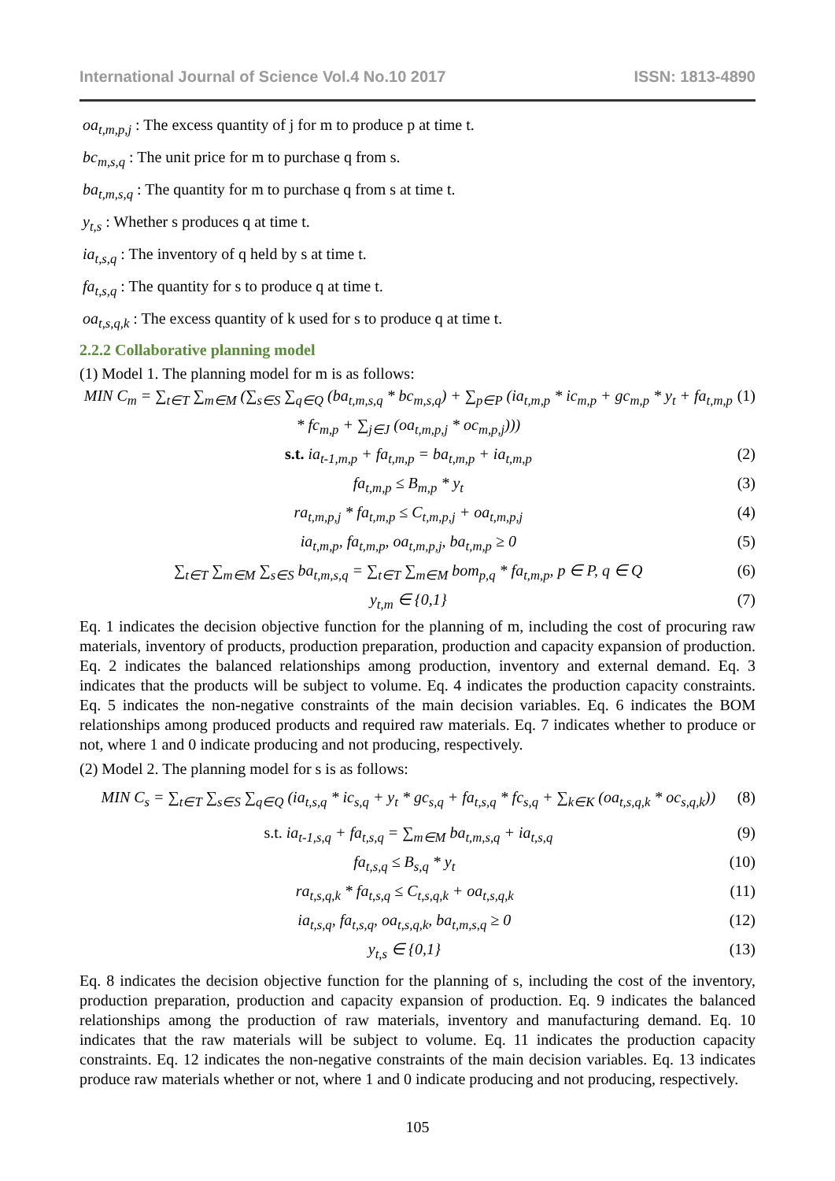International Journal of Science Vol.4 No.10 2017 ISSN: 1813-4890
oa<sub>t,m,p,j</sub> : The excess quantity of j for m to produce p at time t.
bc<sub>m,s,q</sub> : The unit price for m to purchase q from s.
ba<sub>t,m,s,q</sub> : The quantity for m to purchase q from s at time t.
y<sub>t,s</sub> : Whether s produces q at time t.
ia<sub>t,s,q</sub> : The inventory of q held by s at time t.
fa<sub>t,s,q</sub> : The quantity for s to produce q at time t.
oa<sub>t,s,q,k</sub> : The excess quantity of k used for s to produce q at time t.
2.2.2 Collaborative planning model
(1) Model 1. The planning model for m is as follows:
MIN C<sub>m</sub> = ∑<sub>t∈T</sub> ∑<sub>m∈M</sub> (∑<sub>s∈S</sub> ∑<sub>q∈Q</sub> (ba<sub>t,m,s,q</sub> * bc<sub>m,s,q</sub>) + ∑<sub>p∈P</sub> (ia<sub>t,m,p</sub> * ic<sub>m,p</sub> + gc<sub>m,p</sub> * y<sub>t</sub> + fa<sub>t,m,p</sub> * fc<sub>m,p</sub> + ∑<sub>j∈J</sub> (oa<sub>t,m,p,j</sub> * oc<sub>m,p,j</sub>))) (1)
s.t. ia<sub>t-1,m,p</sub> + fa<sub>t,m,p</sub> = ba<sub>t,m,p</sub> + ia<sub>t,m,p</sub> (2)
fa<sub>t,m,p</sub> ≤ B<sub>m,p</sub> * y<sub>t</sub> (3)
ra<sub>t,m,p,j</sub> * fa<sub>t,m,p</sub> ≤ C<sub>t,m,p,j</sub> + oa<sub>t,m,p,j</sub> (4)
ia<sub>t,m,p</sub>, fa<sub>t,m,p</sub>, oa<sub>t,m,p,j</sub>, ba<sub>t,m,p</sub> ≥ 0 (5)
∑<sub>t∈T</sub> ∑<sub>m∈M</sub> ∑<sub>s∈S</sub> ba<sub>t,m,s,q</sub> = ∑<sub>t∈T</sub> ∑<sub>m∈M</sub> bom<sub>p,q</sub> * fa<sub>t,m,p</sub>, p ∈ P, q ∈ Q (6)
y<sub>t,m</sub> ∈ {0,1} (7)
Eq. 1 indicates the decision objective function for the planning of m, including the cost of procuring raw materials, inventory of products, production preparation, production and capacity expansion of production. Eq. 2 indicates the balanced relationships among production, inventory and external demand. Eq. 3 indicates that the products will be subject to volume. Eq. 4 indicates the production capacity constraints. Eq. 5 indicates the non-negative constraints of the main decision variables. Eq. 6 indicates the BOM relationships among produced products and required raw materials. Eq. 7 indicates whether to produce or not, where 1 and 0 indicate producing and not producing, respectively.
(2) Model 2. The planning model for s is as follows:
MIN C<sub>s</sub> = ∑<sub>t∈T</sub> ∑<sub>s∈S</sub> ∑<sub>q∈Q</sub> (ia<sub>t,s,q</sub> * ic<sub>s,q</sub> + y<sub>t</sub> * gc<sub>s,q</sub> + fa<sub>t,s,q</sub> * fc<sub>s,q</sub> + ∑<sub>k∈K</sub> (oa<sub>t,s,q,k</sub> * oc<sub>s,q,k</sub>)) (8)
s.t. ia<sub>t-1,s,q</sub> + fa<sub>t,s,q</sub> = ∑<sub>m∈M</sub> ba<sub>t,m,s,q</sub> + ia<sub>t,s,q</sub> (9)
fa<sub>t,s,q</sub> ≤ B<sub>s,q</sub> * y<sub>t</sub> (10)
ra<sub>t,s,q,k</sub> * fa<sub>t,s,q</sub> ≤ C<sub>t,s,q,k</sub> + oa<sub>t,s,q,k</sub> (11)
ia<sub>t,s,q</sub>, fa<sub>t,s,q</sub>, oa<sub>t,s,q,k</sub>, ba<sub>t,m,s,q</sub> ≥ 0 (12)
y<sub>t,s</sub> ∈ {0,1} (13)
Eq. 8 indicates the decision objective function for the planning of s, including the cost of the inventory, production preparation, production and capacity expansion of production. Eq. 9 indicates the balanced relationships among the production of raw materials, inventory and manufacturing demand. Eq. 10 indicates that the raw materials will be subject to volume. Eq. 11 indicates the production capacity constraints. Eq. 12 indicates the non-negative constraints of the main decision variables. Eq. 13 indicates produce raw materials whether or not, where 1 and 0 indicate producing and not producing, respectively.
105